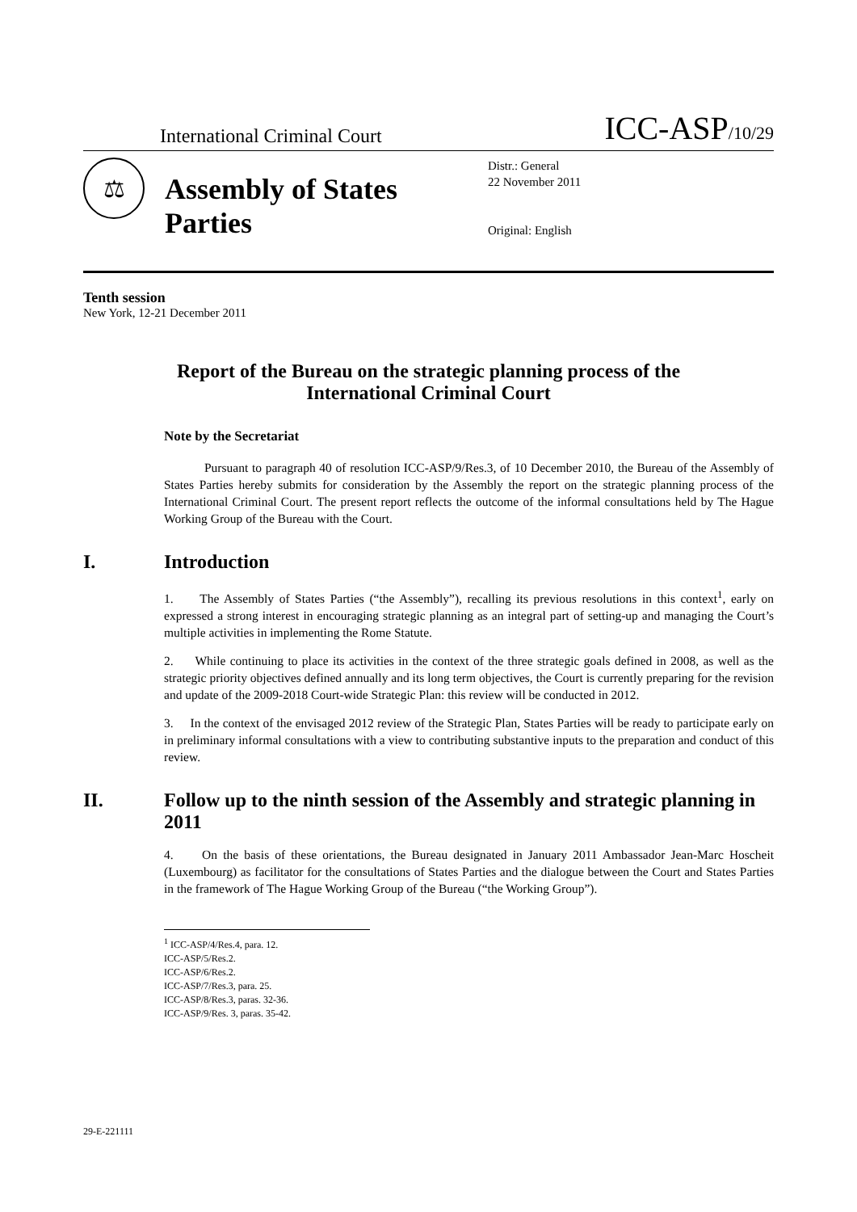International Criminal Court
ICC-ASP/10/29
⚖
Assembly of States Parties
Distr.: General
22 November 2011
Original: English
Tenth session
New York, 12-21 December 2011
Report of the Bureau on the strategic planning process of the International Criminal Court
Note by the Secretariat
Pursuant to paragraph 40 of resolution ICC-ASP/9/Res.3, of 10 December 2010, the Bureau of the Assembly of States Parties hereby submits for consideration by the Assembly the report on the strategic planning process of the International Criminal Court. The present report reflects the outcome of the informal consultations held by The Hague Working Group of the Bureau with the Court.
I. Introduction
1. The Assembly of States Parties (“the Assembly”), recalling its previous resolutions in this context<sup>1</sup>, early on expressed a strong interest in encouraging strategic planning as an integral part of setting-up and managing the Court’s multiple activities in implementing the Rome Statute.
2. While continuing to place its activities in the context of the three strategic goals defined in 2008, as well as the strategic priority objectives defined annually and its long term objectives, the Court is currently preparing for the revision and update of the 2009-2018 Court-wide Strategic Plan: this review will be conducted in 2012.
3. In the context of the envisaged 2012 review of the Strategic Plan, States Parties will be ready to participate early on in preliminary informal consultations with a view to contributing substantive inputs to the preparation and conduct of this review.
II. Follow up to the ninth session of the Assembly and strategic planning in 2011
4. On the basis of these orientations, the Bureau designated in January 2011 Ambassador Jean-Marc Hoscheit (Luxembourg) as facilitator for the consultations of States Parties and the dialogue between the Court and States Parties in the framework of The Hague Working Group of the Bureau (“the Working Group”).
<sup>1</sup> ICC-ASP/4/Res.4, para. 12.
ICC-ASP/5/Res.2.
ICC-ASP/6/Res.2.
ICC-ASP/7/Res.3, para. 25.
ICC-ASP/8/Res.3, paras. 32-36.
ICC-ASP/9/Res. 3, paras. 35-42.
29-E-221111